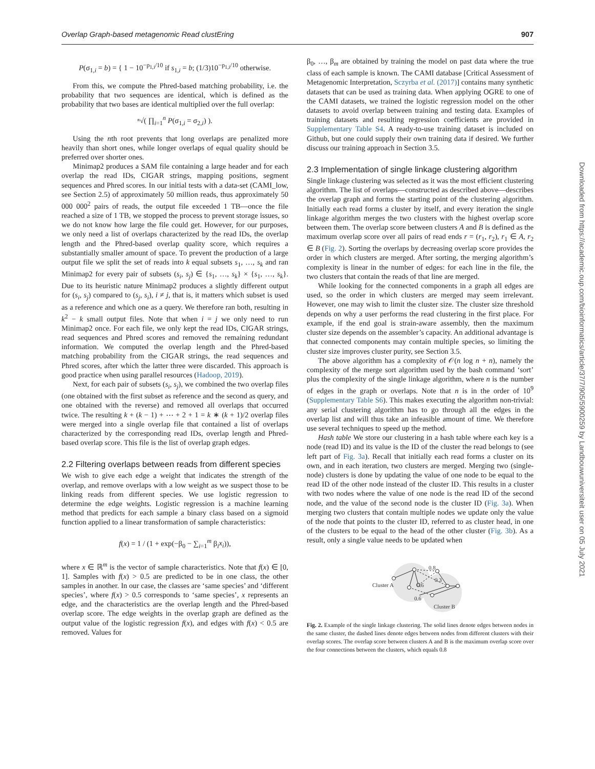Overlap Graph-based metagenomic Read clustEring 907
P(σ<sub>1,i</sub> = b) = { 1 − 10<sup>−p<sub>1,i</sub>/10</sup> if s<sub>1,i</sub> = b; (1/3)10<sup>−p<sub>1,i</sub>/10</sup> otherwise.
From this, we compute the Phred-based matching probability, i.e. the probability that two sequences are identical, which is defined as the probability that two bases are identical multiplied over the full overlap:
ⁿ√( ∏<sub>i=1</sub><sup>n</sup> P(σ<sub>1,i</sub> = σ<sub>2,i</sub>) ).
Using the nth root prevents that long overlaps are penalized more heavily than short ones, while longer overlaps of equal quality should be preferred over shorter ones.
Minimap2 produces a SAM file containing a large header and for each overlap the read IDs, CIGAR strings, mapping positions, segment sequences and Phred scores. In our initial tests with a data-set (CAMI_low, see Section 2.5) of approximately 50 million reads, thus approximately 50 000 000<sup>2</sup> pairs of reads, the output file exceeded 1 TB—once the file reached a size of 1 TB, we stopped the process to prevent storage issues, so we do not know how large the file could get. However, for our purposes, we only need a list of overlaps characterized by the read IDs, the overlap length and the Phred-based overlap quality score, which requires a substantially smaller amount of space. To prevent the production of a large output file we split the set of reads into k equal subsets s<sub>1</sub>, …, s<sub>k</sub> and ran Minimap2 for every pair of subsets (s<sub>i</sub>, s<sub>j</sub>) ∈ {s<sub>1</sub>, …, s<sub>k</sub>} × {s<sub>1</sub>, …, s<sub>k</sub>}. Due to its heuristic nature Minimap2 produces a slightly different output for (s<sub>i</sub>, s<sub>j</sub>) compared to (s<sub>j</sub>, s<sub>i</sub>), i ≠ j, that is, it matters which subset is used as a reference and which one as a query. We therefore ran both, resulting in k<sup>2</sup> − k small output files. Note that when i = j we only need to run Minimap2 once. For each file, we only kept the read IDs, CIGAR strings, read sequences and Phred scores and removed the remaining redundant information. We computed the overlap length and the Phred-based matching probability from the CIGAR strings, the read sequences and Phred scores, after which the latter three were discarded. This approach is good practice when using parallel resources (Hadoop, 2019).
Next, for each pair of subsets (s<sub>i</sub>, s<sub>j</sub>), we combined the two overlap files (one obtained with the first subset as reference and the second as query, and one obtained with the reverse) and removed all overlaps that occurred twice. The resulting k + (k − 1) + ⋯ + 2 + 1 = k ∗ (k + 1)/2 overlap files were merged into a single overlap file that contained a list of overlaps characterized by the corresponding read IDs, overlap length and Phred-based overlap score. This file is the list of overlap graph edges.
2.2 Filtering overlaps between reads from different species
We wish to give each edge a weight that indicates the strength of the overlap, and remove overlaps with a low weight as we suspect those to be linking reads from different species. We use logistic regression to determine the edge weights. Logistic regression is a machine learning method that predicts for each sample a binary class based on a sigmoid function applied to a linear transformation of sample characteristics:
f(x) = 1 / (1 + exp(−β<sub>0</sub> − ∑<sub>i=1</sub><sup>m</sup> β<sub>i</sub>x<sub>i</sub>)),
where x ∈ ℝ<sup>m</sup> is the vector of sample characteristics. Note that f(x) ∈ [0, 1]. Samples with f(x) > 0.5 are predicted to be in one class, the other samples in another. In our case, the classes are ‘same species’ and ‘different species’, where f(x) > 0.5 corresponds to ‘same species’, x represents an edge, and the characteristics are the overlap length and the Phred-based overlap score. The edge weights in the overlap graph are defined as the output value of the logistic regression f(x), and edges with f(x) < 0.5 are removed. Values for
β<sub>0</sub>, …, β<sub>m</sub> are obtained by training the model on past data where the true class of each sample is known. The CAMI database [Critical Assessment of Metagenomic Interpretation, Sczyrba et al. (2017)] contains many synthetic datasets that can be used as training data. When applying OGRE to one of the CAMI datasets, we trained the logistic regression model on the other datasets to avoid overlap between training and testing data. Examples of training datasets and resulting regression coefficients are provided in Supplementary Table S4. A ready-to-use training dataset is included on Github, but one could supply their own training data if desired. We further discuss our training approach in Section 3.5.
2.3 Implementation of single linkage clustering algorithm
Single linkage clustering was selected as it was the most efficient clustering algorithm. The list of overlaps—constructed as described above—describes the overlap graph and forms the starting point of the clustering algorithm. Initially each read forms a cluster by itself, and every iteration the single linkage algorithm merges the two clusters with the highest overlap score between them. The overlap score between clusters A and B is defined as the maximum overlap score over all pairs of read ends r = (r<sub>1</sub>, r<sub>2</sub>), r<sub>1</sub> ∈ A, r<sub>2</sub> ∈ B (Fig. 2). Sorting the overlaps by decreasing overlap score provides the order in which clusters are merged. After sorting, the merging algorithm’s complexity is linear in the number of edges: for each line in the file, the two clusters that contain the reads of that line are merged.
While looking for the connected components in a graph all edges are used, so the order in which clusters are merged may seem irrelevant. However, one may wish to limit the cluster size. The cluster size threshold depends on why a user performs the read clustering in the first place. For example, if the end goal is strain-aware assembly, then the maximum cluster size depends on the assembler’s capacity. An additional advantage is that connected components may contain multiple species, so limiting the cluster size improves cluster purity, see Section 3.5.
The above algorithm has a complexity of 𝒪(n log n + n), namely the complexity of the merge sort algorithm used by the bash command ‘sort’ plus the complexity of the single linkage algorithm, where n is the number of edges in the graph or overlaps. Note that n is in the order of 10<sup>9</sup> (Supplementary Table S6). This makes executing the algorithm non-trivial: any serial clustering algorithm has to go through all the edges in the overlap list and will thus take an infeasible amount of time. We therefore use several techniques to speed up the method.
Hash table We store our clustering in a hash table where each key is a node (read ID) and its value is the ID of the cluster the read belongs to (see left part of Fig. 3a). Recall that initially each read forms a cluster on its own, and in each iteration, two clusters are merged. Merging two (single-node) clusters is done by updating the value of one node to be equal to the read ID of the other node instead of the cluster ID. This results in a cluster with two nodes where the value of one node is the read ID of the second node, and the value of the second node is the cluster ID (Fig. 3a). When merging two clusters that contain multiple nodes we update only the value of the node that points to the cluster ID, referred to as cluster head, in one of the clusters to be equal to the head of the other cluster (Fig. 3b). As a result, only a single value needs to be updated when
Cluster A
0.8
0.3
0.6
0.6
Cluster B
Fig. 2. Example of the single linkage clustering. The solid lines denote edges between nodes in the same cluster, the dashed lines denote edges between nodes from different clusters with their overlap scores. The overlap score between clusters A and B is the maximum overlap score over the four connections between the clusters, which equals 0.8
Downloaded from https://academic.oup.com/bioinformatics/article/37/7/905/5900259 by Landbouwuniversiteit user on 05 July 2021